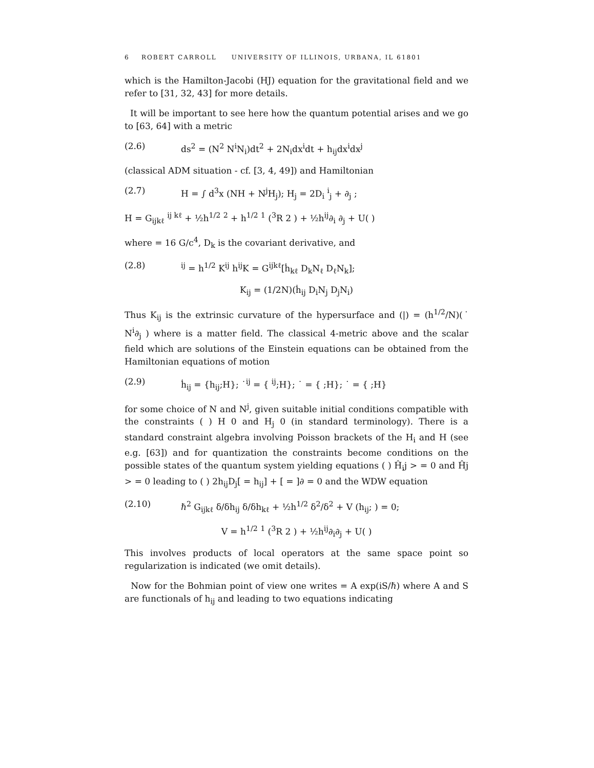6 ROBERT CARROLL UNIVERSITY OF ILLINOIS, URBANA, IL 61801
which is the Hamilton-Jacobi (HJ) equation for the gravitational field and we refer to [31, 32, 43] for more details.
It will be important to see here how the quantum potential arises and we go to [63, 64] with a metric
(2.6) ds<sup>2</sup> = (N<sup>2</sup> N<sup>i</sup>N<sub>i</sub>)dt<sup>2</sup> + 2N<sub>i</sub>dx<sup>i</sup>dt + h<sub>ij</sub>dx<sup>i</sup>dx<sup>j</sup>
(classical ADM situation - cf. [3, 4, 49]) and Hamiltonian
(2.7) H = ∫ d<sup>3</sup>x (NH + N<sup>j</sup>H<sub>j</sub>); H<sub>j</sub> = 2D<sub>i</sub> <sup>i</sup><sub>j</sub> + ∂<sub>j</sub> ;
H = G<sub>ijkℓ</sub> <sup>ij kℓ</sup> + ½h<sup>1/2</sup> <sup>2</sup> + h<sup>1/2</sup> <sup>1</sup> (<sup>3</sup>R 2 ) + ½h<sup>ij</sup>∂<sub>i</sub> ∂<sub>j</sub> + U( )
where = 16 G/c<sup>4</sup>, D<sub>k</sub> is the covariant derivative, and
(2.8) <sup>ij</sup> = h<sup>1/2</sup> K<sup>ij</sup> h<sup>ij</sup>K = G<sup>ijkℓ</sup>[ḣ<sub>kℓ</sub> D<sub>k</sub>N<sub>ℓ</sub> D<sub>ℓ</sub>N<sub>k</sub>];
K<sub>ij</sub> = (1/2N)(ḣ<sub>ij</sub> D<sub>i</sub>N<sub>j</sub> D<sub>j</sub>N<sub>i</sub>)
Thus K<sub>ij</sub> is the extrinsic curvature of the hypersurface and (|) = (h<sup>1/2</sup>/N)(˙ N<sup>i</sup>∂<sub>j</sub> ) where is a matter field. The classical 4-metric above and the scalar field which are solutions of the Einstein equations can be obtained from the Hamiltonian equations of motion
(2.9) ḣ<sub>ij</sub> = {h<sub>ij</sub>;H}; ˙<sup>ij</sup> = { <sup>ij</sup>;H}; ˙ = { ;H}; ˙ = { ;H}
for some choice of N and N<sup>j</sup>, given suitable initial conditions compatible with the constraints ( ) H 0 and H<sub>j</sub> 0 (in standard terminology). There is a standard constraint algebra involving Poisson brackets of the H<sub>i</sub> and H (see e.g. [63]) and for quantization the constraints become conditions on the possible states of the quantum system yielding equations ( ) Ĥ<sub>i</sub>j > = 0 and Ĥj > = 0 leading to ( ) 2h<sub>ij</sub>D<sub>j</sub>[ = h<sub>ij</sub>] + [ = ]∂ = 0 and the WDW equation
(2.10) ℏ<sup>2</sup> G<sub>ijkℓ</sub> δ/δh<sub>ij</sub> δ/δh<sub>kℓ</sub> + ½h<sup>1/2</sup> δ<sup>2</sup>/δ<sup>2</sup> + V (h<sub>ij</sub>; ) = 0;
V = h<sup>1/2</sup> <sup>1</sup> (<sup>3</sup>R 2 ) + ½h<sup>ij</sup>∂<sub>i</sub>∂<sub>j</sub> + U( )
This involves products of local operators at the same space point so regularization is indicated (we omit details).
Now for the Bohmian point of view one writes = A exp(iS/ℏ) where A and S are functionals of h<sub>ij</sub> and leading to two equations indicating